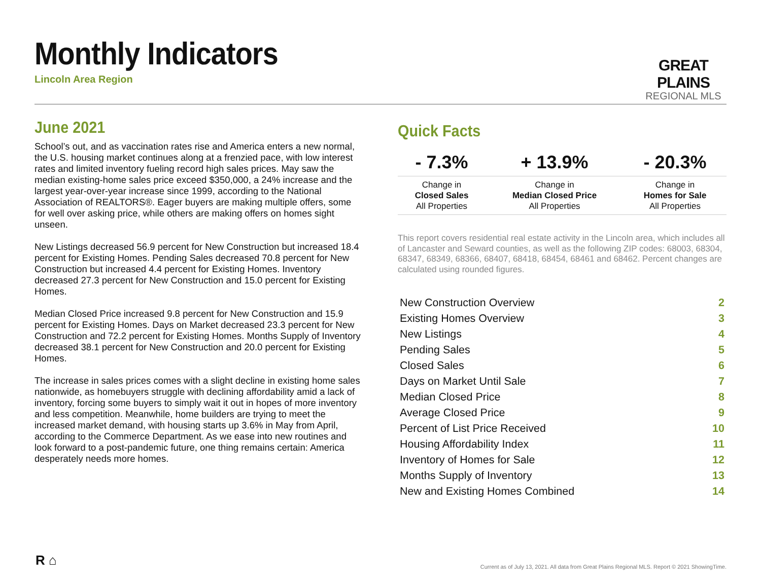Monthly Indicators
Lincoln Area Region
GREAT PLAINS
REGIONAL MLS
June 2021
School’s out, and as vaccination rates rise and America enters a new normal, the U.S. housing market continues along at a frenzied pace, with low interest rates and limited inventory fueling record high sales prices. May saw the median existing-home sales price exceed $350,000, a 24% increase and the largest year-over-year increase since 1999, according to the National Association of REALTORS®. Eager buyers are making multiple offers, some for well over asking price, while others are making offers on homes sight unseen.
New Listings decreased 56.9 percent for New Construction but increased 18.4 percent for Existing Homes. Pending Sales decreased 70.8 percent for New Construction but increased 4.4 percent for Existing Homes. Inventory decreased 27.3 percent for New Construction and 15.0 percent for Existing Homes.
Median Closed Price increased 9.8 percent for New Construction and 15.9 percent for Existing Homes. Days on Market decreased 23.3 percent for New Construction and 72.2 percent for Existing Homes. Months Supply of Inventory decreased 38.1 percent for New Construction and 20.0 percent for Existing Homes.
The increase in sales prices comes with a slight decline in existing home sales nationwide, as homebuyers struggle with declining affordability amid a lack of inventory, forcing some buyers to simply wait it out in hopes of more inventory and less competition. Meanwhile, home builders are trying to meet the increased market demand, with housing starts up 3.6% in May from April, according to the Commerce Department. As we ease into new routines and look forward to a post-pandemic future, one thing remains certain: America desperately needs more homes.
Quick Facts
| - 7.3% | + 13.9% | - 20.3% |
| --- | --- | --- |
| Change in Closed Sales All Properties | Change in Median Closed Price All Properties | Change in Homes for Sale All Properties |
This report covers residential real estate activity in the Lincoln area, which includes all of Lancaster and Seward counties, as well as the following ZIP codes: 68003, 68304, 68347, 68349, 68366, 68407, 68418, 68454, 68461 and 68462. Percent changes are calculated using rounded figures.
| New Construction Overview | 2 |
| Existing Homes Overview | 3 |
| New Listings | 4 |
| Pending Sales | 5 |
| Closed Sales | 6 |
| Days on Market Until Sale | 7 |
| Median Closed Price | 8 |
| Average Closed Price | 9 |
| Percent of List Price Received | 10 |
| Housing Affordability Index | 11 |
| Inventory of Homes for Sale | 12 |
| Months Supply of Inventory | 13 |
| New and Existing Homes Combined | 14 |
R ⌂
Current as of July 13, 2021. All data from Great Plains Regional MLS. Report © 2021 ShowingTime.